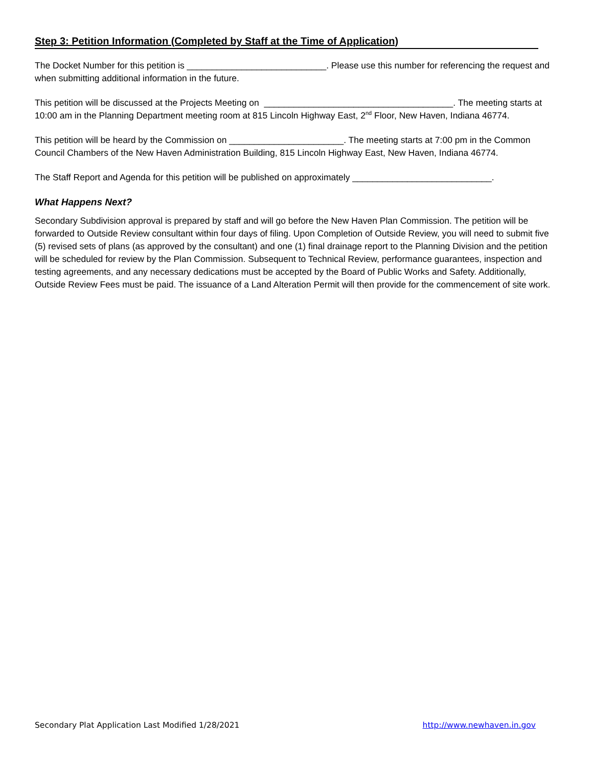Step 3: Petition Information (Completed by Staff at the Time of Application)
The Docket Number for this petition is ____________________________. Please use this number for referencing the request and when submitting additional information in the future.
This petition will be discussed at the Projects Meeting on ______________________________________. The meeting starts at 10:00 am in the Planning Department meeting room at 815 Lincoln Highway East, 2<sup>nd</sup> Floor, New Haven, Indiana 46774.
This petition will be heard by the Commission on _______________________. The meeting starts at 7:00 pm in the Common Council Chambers of the New Haven Administration Building, 815 Lincoln Highway East, New Haven, Indiana 46774.
The Staff Report and Agenda for this petition will be published on approximately ____________________________.
What Happens Next?
Secondary Subdivision approval is prepared by staff and will go before the New Haven Plan Commission. The petition will be forwarded to Outside Review consultant within four days of filing. Upon Completion of Outside Review, you will need to submit five (5) revised sets of plans (as approved by the consultant) and one (1) final drainage report to the Planning Division and the petition will be scheduled for review by the Plan Commission. Subsequent to Technical Review, performance guarantees, inspection and testing agreements, and any necessary dedications must be accepted by the Board of Public Works and Safety. Additionally, Outside Review Fees must be paid. The issuance of a Land Alteration Permit will then provide for the commencement of site work.
Secondary Plat Application Last Modified 1/28/2021 http://www.newhaven.in.gov